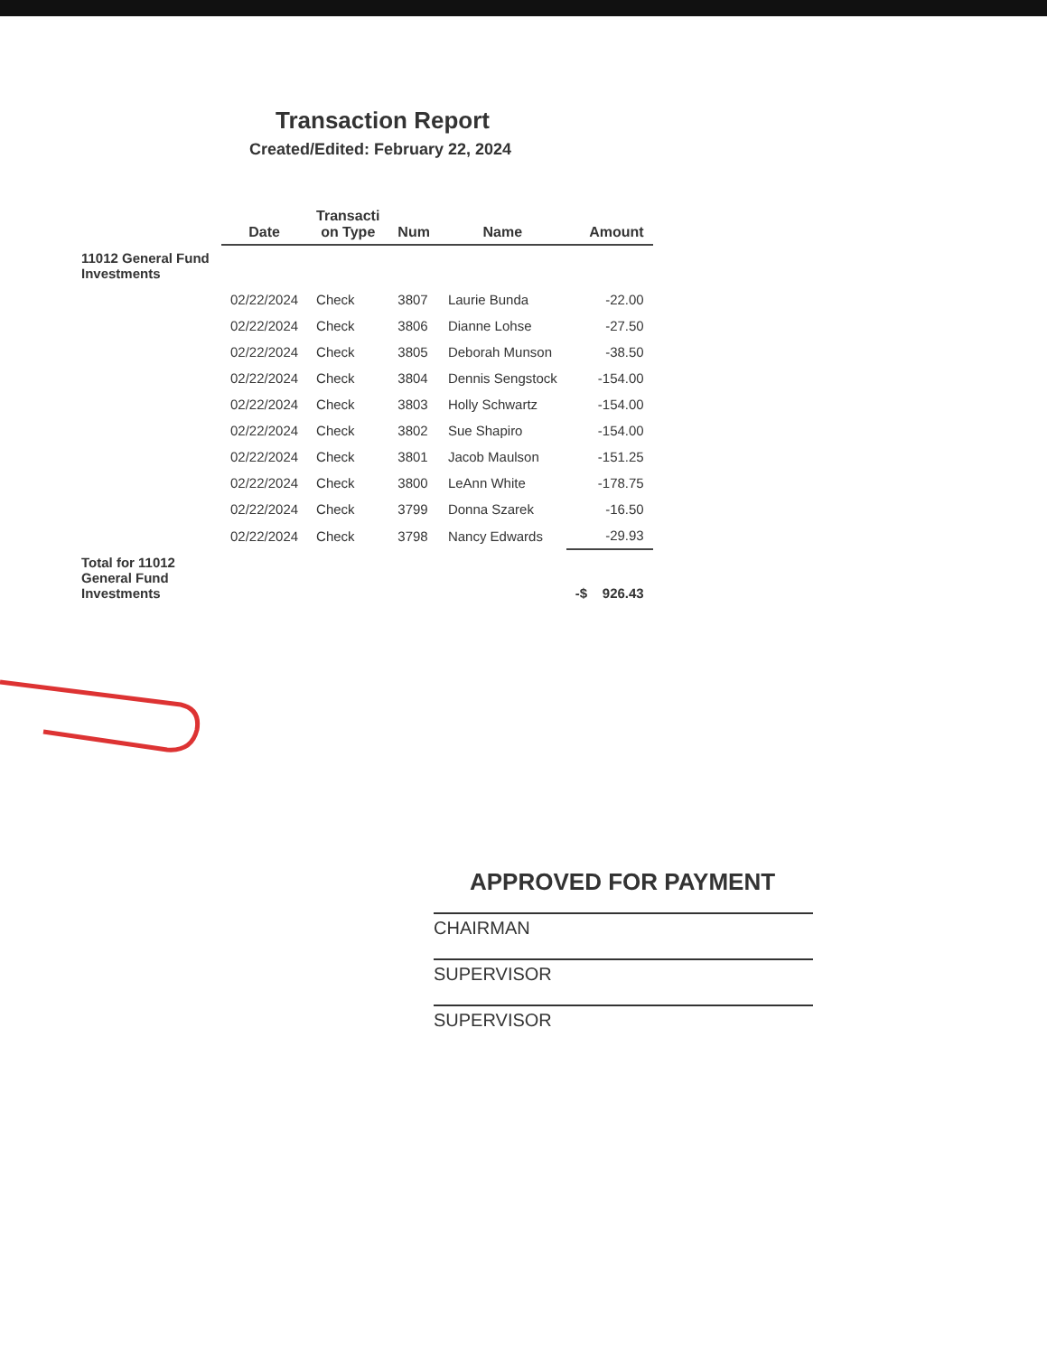Transaction Report
Created/Edited: February 22, 2024
| | Date | Transacti on Type | Num | Name | Amount |
| --- | --- | --- | --- | --- | --- |
| 11012 General Fund Investments | | | | | |
| | 02/22/2024 | Check | 3807 | Laurie Bunda | -22.00 |
| | 02/22/2024 | Check | 3806 | Dianne Lohse | -27.50 |
| | 02/22/2024 | Check | 3805 | Deborah Munson | -38.50 |
| | 02/22/2024 | Check | 3804 | Dennis Sengstock | -154.00 |
| | 02/22/2024 | Check | 3803 | Holly Schwartz | -154.00 |
| | 02/22/2024 | Check | 3802 | Sue Shapiro | -154.00 |
| | 02/22/2024 | Check | 3801 | Jacob Maulson | -151.25 |
| | 02/22/2024 | Check | 3800 | LeAnn White | -178.75 |
| | 02/22/2024 | Check | 3799 | Donna Szarek | -16.50 |
| | 02/22/2024 | Check | 3798 | Nancy Edwards | -29.93 |
| Total for 11012 General Fund Investments | | | | | -$ 926.43 |
APPROVED FOR PAYMENT
CHAIRMAN
SUPERVISOR
SUPERVISOR